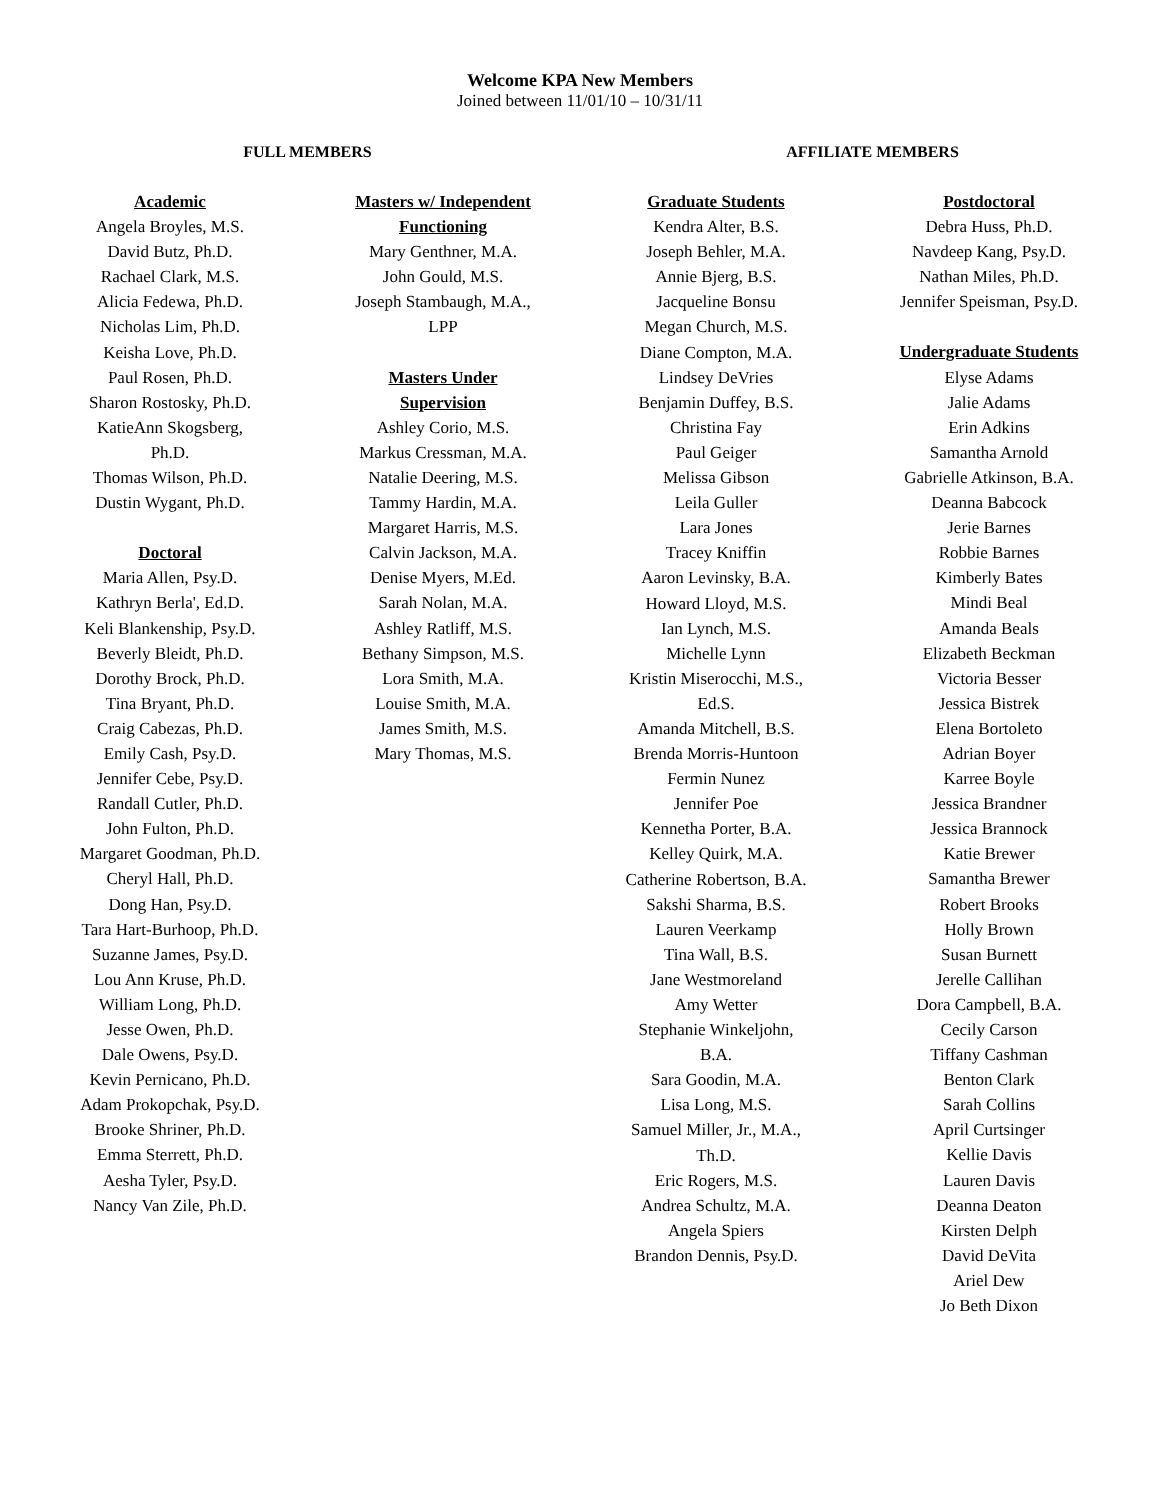Welcome KPA New Members
Joined between 11/01/10 – 10/31/11
FULL MEMBERS AFFILIATE MEMBERS
Academic
Angela Broyles, M.S.
David Butz, Ph.D.
Rachael Clark, M.S.
Alicia Fedewa, Ph.D.
Nicholas Lim, Ph.D.
Keisha Love, Ph.D.
Paul Rosen, Ph.D.
Sharon Rostosky, Ph.D.
KatieAnn Skogsberg,
Ph.D.
Thomas Wilson, Ph.D.
Dustin Wygant, Ph.D.
Doctoral
Maria Allen, Psy.D.
Kathryn Berla', Ed.D.
Keli Blankenship, Psy.D.
Beverly Bleidt, Ph.D.
Dorothy Brock, Ph.D.
Tina Bryant, Ph.D.
Craig Cabezas, Ph.D.
Emily Cash, Psy.D.
Jennifer Cebe, Psy.D.
Randall Cutler, Ph.D.
John Fulton, Ph.D.
Margaret Goodman, Ph.D.
Cheryl Hall, Ph.D.
Dong Han, Psy.D.
Tara Hart-Burhoop, Ph.D.
Suzanne James, Psy.D.
Lou Ann Kruse, Ph.D.
William Long, Ph.D.
Jesse Owen, Ph.D.
Dale Owens, Psy.D.
Kevin Pernicano, Ph.D.
Adam Prokopchak, Psy.D.
Brooke Shriner, Ph.D.
Emma Sterrett, Ph.D.
Aesha Tyler, Psy.D.
Nancy Van Zile, Ph.D.
Masters w/ Independent
Functioning
Mary Genthner, M.A.
John Gould, M.S.
Joseph Stambaugh, M.A.,
LPP
Masters Under
Supervision
Ashley Corio, M.S.
Markus Cressman, M.A.
Natalie Deering, M.S.
Tammy Hardin, M.A.
Margaret Harris, M.S.
Calvin Jackson, M.A.
Denise Myers, M.Ed.
Sarah Nolan, M.A.
Ashley Ratliff, M.S.
Bethany Simpson, M.S.
Lora Smith, M.A.
Louise Smith, M.A.
James Smith, M.S.
Mary Thomas, M.S.
Graduate Students
Kendra Alter, B.S.
Joseph Behler, M.A.
Annie Bjerg, B.S.
Jacqueline Bonsu
Megan Church, M.S.
Diane Compton, M.A.
Lindsey DeVries
Benjamin Duffey, B.S.
Christina Fay
Paul Geiger
Melissa Gibson
Leila Guller
Lara Jones
Tracey Kniffin
Aaron Levinsky, B.A.
Howard Lloyd, M.S.
Ian Lynch, M.S.
Michelle Lynn
Kristin Miserocchi, M.S.,
Ed.S.
Amanda Mitchell, B.S.
Brenda Morris-Huntoon
Fermin Nunez
Jennifer Poe
Kennetha Porter, B.A.
Kelley Quirk, M.A.
Catherine Robertson, B.A.
Sakshi Sharma, B.S.
Lauren Veerkamp
Tina Wall, B.S.
Jane Westmoreland
Amy Wetter
Stephanie Winkeljohn,
B.A.
Sara Goodin, M.A.
Lisa Long, M.S.
Samuel Miller, Jr., M.A.,
Th.D.
Eric Rogers, M.S.
Andrea Schultz, M.A.
Angela Spiers
Brandon Dennis, Psy.D.
Postdoctoral
Debra Huss, Ph.D.
Navdeep Kang, Psy.D.
Nathan Miles, Ph.D.
Jennifer Speisman, Psy.D.
Undergraduate Students
Elyse Adams
Jalie Adams
Erin Adkins
Samantha Arnold
Gabrielle Atkinson, B.A.
Deanna Babcock
Jerie Barnes
Robbie Barnes
Kimberly Bates
Mindi Beal
Amanda Beals
Elizabeth Beckman
Victoria Besser
Jessica Bistrek
Elena Bortoleto
Adrian Boyer
Karree Boyle
Jessica Brandner
Jessica Brannock
Katie Brewer
Samantha Brewer
Robert Brooks
Holly Brown
Susan Burnett
Jerelle Callihan
Dora Campbell, B.A.
Cecily Carson
Tiffany Cashman
Benton Clark
Sarah Collins
April Curtsinger
Kellie Davis
Lauren Davis
Deanna Deaton
Kirsten Delph
David DeVita
Ariel Dew
Jo Beth Dixon